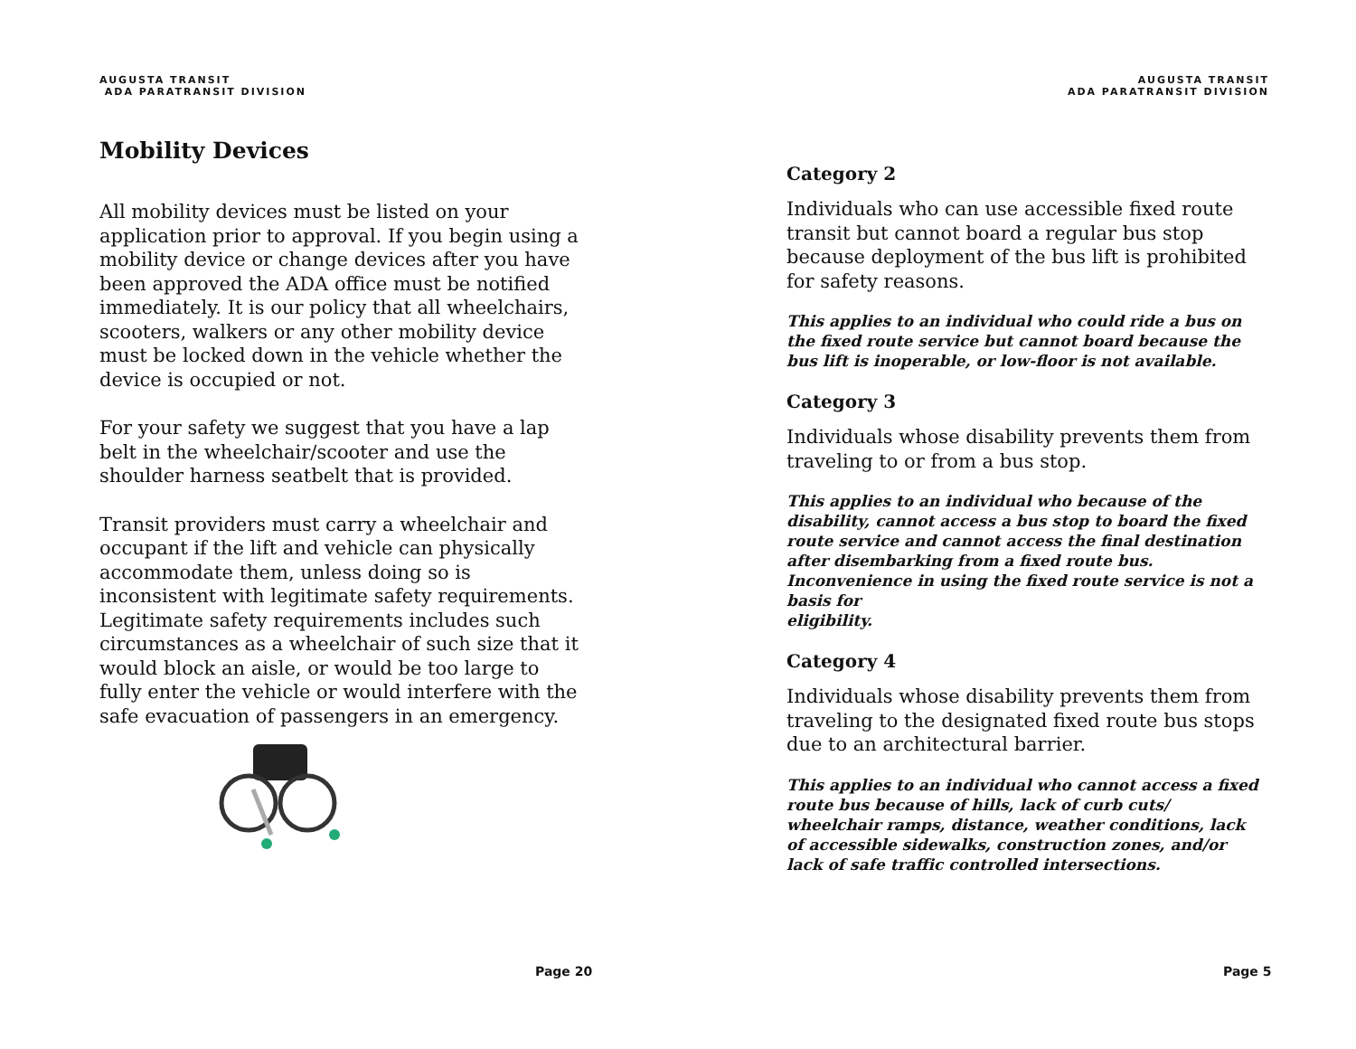AUGUSTA TRANSIT
ADA PARATRANSIT DIVISION
Mobility Devices
All mobility devices must be listed on your application prior to approval. If you begin using a mobility device or change devices after you have been approved the ADA office must be notified immediately. It is our policy that all wheelchairs, scooters, walkers or any other mobility device must be locked down in the vehicle whether the device is occupied or not.
For your safety we suggest that you have a lap belt in the wheelchair/scooter and use the shoulder harness seatbelt that is provided.
Transit providers must carry a wheelchair and occupant if the lift and vehicle can physically accommodate them, unless doing so is inconsistent with legitimate safety requirements. Legitimate safety requirements includes such circumstances as a wheelchair of such size that it would block an aisle, or would be too large to fully enter the vehicle or would interfere with the safe evacuation of passengers in an emergency.
Page 20
AUGUSTA TRANSIT
ADA PARATRANSIT DIVISION
Category 2
Individuals who can use accessible fixed route transit but cannot board a regular bus stop because deployment of the bus lift is prohibited for safety reasons.
This applies to an individual who could ride a bus on the fixed route service but cannot board because the bus lift is inoperable, or low-floor is not available.
Category 3
Individuals whose disability prevents them from traveling to or from a bus stop.
This applies to an individual who because of the disability, cannot access a bus stop to board the fixed route service and cannot access the final destination after disembarking from a fixed route bus. Inconvenience in using the fixed route service is not a basis for
eligibility.
Category 4
Individuals whose disability prevents them from traveling to the designated fixed route bus stops due to an architectural barrier.
This applies to an individual who cannot access a fixed route bus because of hills, lack of curb cuts/ wheelchair ramps, distance, weather conditions, lack of accessible sidewalks, construction zones, and/or lack of safe traffic controlled intersections.
Page 5